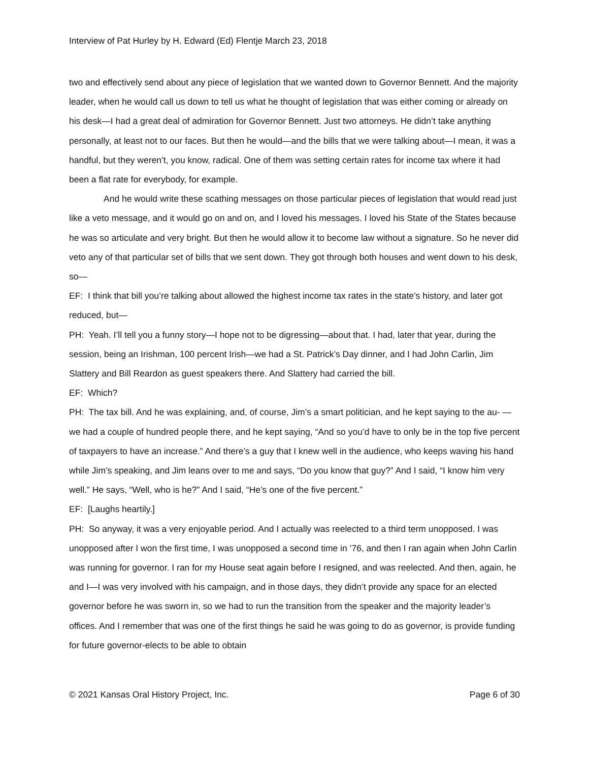Interview of Pat Hurley by H. Edward (Ed) Flentje March 23, 2018
two and effectively send about any piece of legislation that we wanted down to Governor Bennett. And the majority leader, when he would call us down to tell us what he thought of legislation that was either coming or already on his desk—I had a great deal of admiration for Governor Bennett. Just two attorneys. He didn’t take anything personally, at least not to our faces. But then he would—and the bills that we were talking about—I mean, it was a handful, but they weren’t, you know, radical. One of them was setting certain rates for income tax where it had been a flat rate for everybody, for example.
And he would write these scathing messages on those particular pieces of legislation that would read just like a veto message, and it would go on and on, and I loved his messages. I loved his State of the States because he was so articulate and very bright. But then he would allow it to become law without a signature. So he never did veto any of that particular set of bills that we sent down. They got through both houses and went down to his desk, so—
EF: I think that bill you’re talking about allowed the highest income tax rates in the state’s history, and later got reduced, but—
PH: Yeah. I’ll tell you a funny story—I hope not to be digressing—about that. I had, later that year, during the session, being an Irishman, 100 percent Irish—we had a St. Patrick’s Day dinner, and I had John Carlin, Jim Slattery and Bill Reardon as guest speakers there. And Slattery had carried the bill.
EF: Which?
PH: The tax bill. And he was explaining, and, of course, Jim’s a smart politician, and he kept saying to the au- —we had a couple of hundred people there, and he kept saying, “And so you’d have to only be in the top five percent of taxpayers to have an increase.” And there’s a guy that I knew well in the audience, who keeps waving his hand while Jim’s speaking, and Jim leans over to me and says, “Do you know that guy?” And I said, “I know him very well.” He says, “Well, who is he?” And I said, “He’s one of the five percent.”
EF: [Laughs heartily.]
PH: So anyway, it was a very enjoyable period. And I actually was reelected to a third term unopposed. I was unopposed after I won the first time, I was unopposed a second time in ’76, and then I ran again when John Carlin was running for governor. I ran for my House seat again before I resigned, and was reelected. And then, again, he and I—I was very involved with his campaign, and in those days, they didn’t provide any space for an elected governor before he was sworn in, so we had to run the transition from the speaker and the majority leader’s offices. And I remember that was one of the first things he said he was going to do as governor, is provide funding for future governor-elects to be able to obtain
© 2021 Kansas Oral History Project, Inc. Page 6 of 30